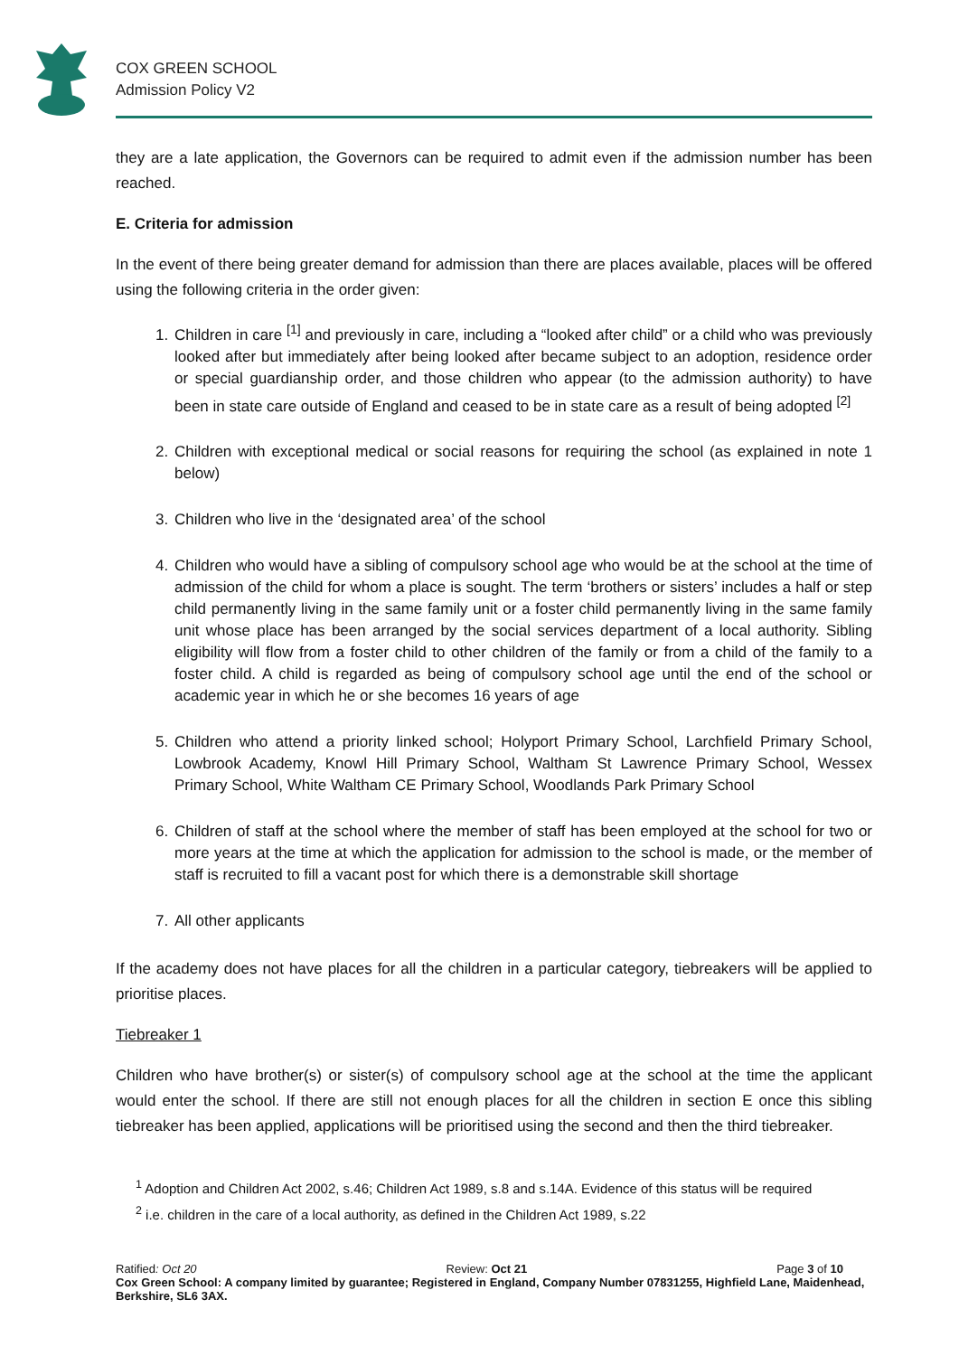COX GREEN SCHOOL
Admission Policy V2
they are a late application, the Governors can be required to admit even if the admission number has been reached.
E. Criteria for admission
In the event of there being greater demand for admission than there are places available, places will be offered using the following criteria in the order given:
1. Children in care <sup>[1]</sup> and previously in care, including a “looked after child” or a child who was previously looked after but immediately after being looked after became subject to an adoption, residence order or special guardianship order, and those children who appear (to the admission authority) to have been in state care outside of England and ceased to be in state care as a result of being adopted <sup>[2]</sup>
2. Children with exceptional medical or social reasons for requiring the school (as explained in note 1 below)
3. Children who live in the ‘designated area’ of the school
4. Children who would have a sibling of compulsory school age who would be at the school at the time of admission of the child for whom a place is sought. The term ‘brothers or sisters’ includes a half or step child permanently living in the same family unit or a foster child permanently living in the same family unit whose place has been arranged by the social services department of a local authority. Sibling eligibility will flow from a foster child to other children of the family or from a child of the family to a foster child. A child is regarded as being of compulsory school age until the end of the school or academic year in which he or she becomes 16 years of age
5. Children who attend a priority linked school; Holyport Primary School, Larchfield Primary School, Lowbrook Academy, Knowl Hill Primary School, Waltham St Lawrence Primary School, Wessex Primary School, White Waltham CE Primary School, Woodlands Park Primary School
6. Children of staff at the school where the member of staff has been employed at the school for two or more years at the time at which the application for admission to the school is made, or the member of staff is recruited to fill a vacant post for which there is a demonstrable skill shortage
7. All other applicants
If the academy does not have places for all the children in a particular category, tiebreakers will be applied to prioritise places.
Tiebreaker 1
Children who have brother(s) or sister(s) of compulsory school age at the school at the time the applicant would enter the school. If there are still not enough places for all the children in section E once this sibling tiebreaker has been applied, applications will be prioritised using the second and then the third tiebreaker.
<sup>1</sup> Adoption and Children Act 2002, s.46; Children Act 1989, s.8 and s.14A. Evidence of this status will be required
<sup>2</sup> i.e. children in the care of a local authority, as defined in the Children Act 1989, s.22
Ratified: Oct 20 Review: Oct 21 Page 3 of 10
Cox Green School: A company limited by guarantee; Registered in England, Company Number 07831255, Highfield Lane, Maidenhead, Berkshire, SL6 3AX.